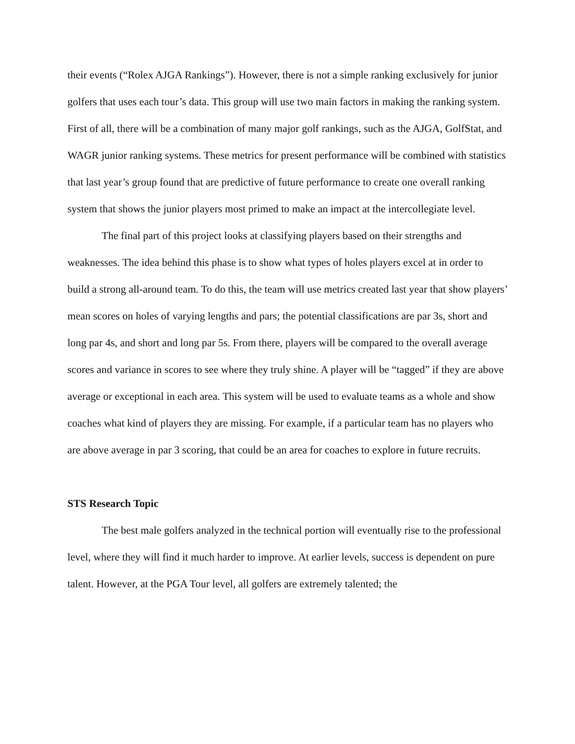their events (“Rolex AJGA Rankings”). However, there is not a simple ranking exclusively for junior golfers that uses each tour’s data. This group will use two main factors in making the ranking system. First of all, there will be a combination of many major golf rankings, such as the AJGA, GolfStat, and WAGR junior ranking systems. These metrics for present performance will be combined with statistics that last year’s group found that are predictive of future performance to create one overall ranking system that shows the junior players most primed to make an impact at the intercollegiate level.
The final part of this project looks at classifying players based on their strengths and weaknesses. The idea behind this phase is to show what types of holes players excel at in order to build a strong all-around team. To do this, the team will use metrics created last year that show players’ mean scores on holes of varying lengths and pars; the potential classifications are par 3s, short and long par 4s, and short and long par 5s. From there, players will be compared to the overall average scores and variance in scores to see where they truly shine. A player will be “tagged” if they are above average or exceptional in each area. This system will be used to evaluate teams as a whole and show coaches what kind of players they are missing. For example, if a particular team has no players who are above average in par 3 scoring, that could be an area for coaches to explore in future recruits.
STS Research Topic
The best male golfers analyzed in the technical portion will eventually rise to the professional level, where they will find it much harder to improve. At earlier levels, success is dependent on pure talent. However, at the PGA Tour level, all golfers are extremely talented; the